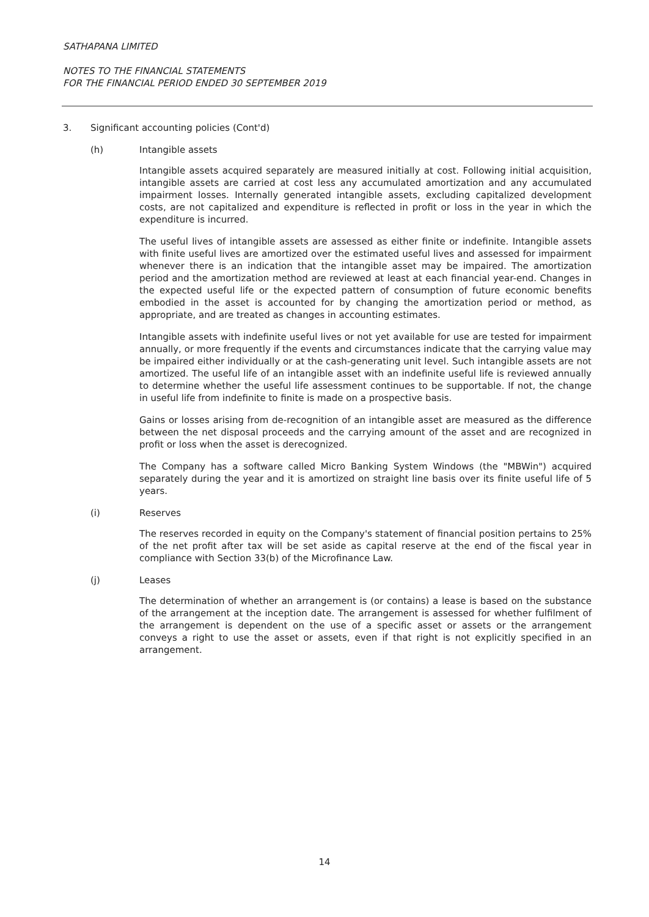SATHAPANA LIMITED
NOTES TO THE FINANCIAL STATEMENTS
FOR THE FINANCIAL PERIOD ENDED 30 SEPTEMBER 2019
3. Significant accounting policies (Cont'd)
(h) Intangible assets
Intangible assets acquired separately are measured initially at cost. Following initial acquisition, intangible assets are carried at cost less any accumulated amortization and any accumulated impairment losses. Internally generated intangible assets, excluding capitalized development costs, are not capitalized and expenditure is reflected in profit or loss in the year in which the expenditure is incurred.
The useful lives of intangible assets are assessed as either finite or indefinite. Intangible assets with finite useful lives are amortized over the estimated useful lives and assessed for impairment whenever there is an indication that the intangible asset may be impaired. The amortization period and the amortization method are reviewed at least at each financial year-end. Changes in the expected useful life or the expected pattern of consumption of future economic benefits embodied in the asset is accounted for by changing the amortization period or method, as appropriate, and are treated as changes in accounting estimates.
Intangible assets with indefinite useful lives or not yet available for use are tested for impairment annually, or more frequently if the events and circumstances indicate that the carrying value may be impaired either individually or at the cash-generating unit level. Such intangible assets are not amortized. The useful life of an intangible asset with an indefinite useful life is reviewed annually to determine whether the useful life assessment continues to be supportable. If not, the change in useful life from indefinite to finite is made on a prospective basis.
Gains or losses arising from de-recognition of an intangible asset are measured as the difference between the net disposal proceeds and the carrying amount of the asset and are recognized in profit or loss when the asset is derecognized.
The Company has a software called Micro Banking System Windows (the "MBWin") acquired separately during the year and it is amortized on straight line basis over its finite useful life of 5 years.
(i) Reserves
The reserves recorded in equity on the Company's statement of financial position pertains to 25% of the net profit after tax will be set aside as capital reserve at the end of the fiscal year in compliance with Section 33(b) of the Microfinance Law.
(j) Leases
The determination of whether an arrangement is (or contains) a lease is based on the substance of the arrangement at the inception date. The arrangement is assessed for whether fulfilment of the arrangement is dependent on the use of a specific asset or assets or the arrangement conveys a right to use the asset or assets, even if that right is not explicitly specified in an arrangement.
14